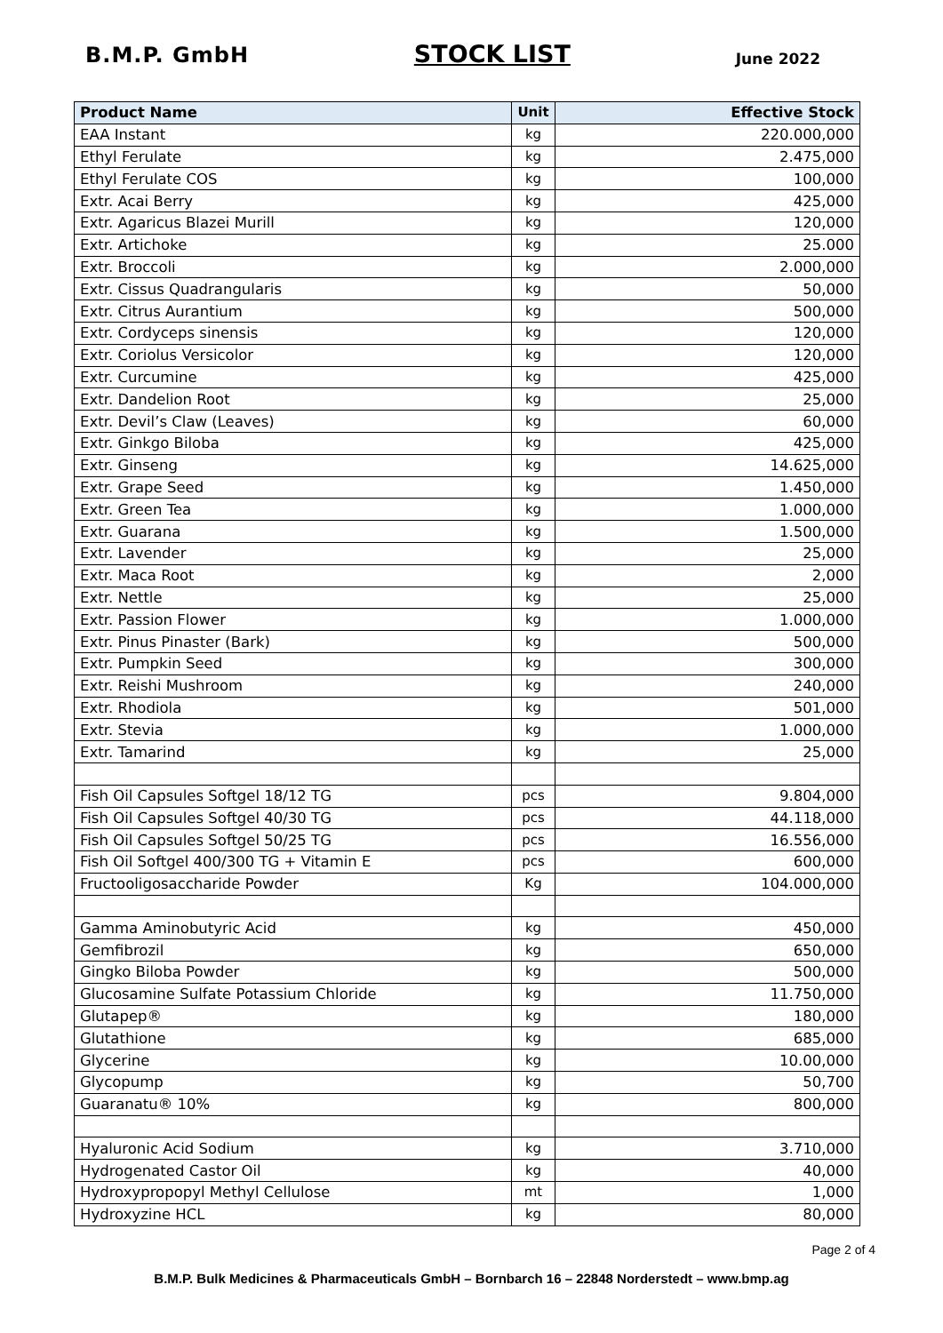B.M.P. GmbH STOCK LIST June 2022
| Product Name | Unit | Effective Stock |
| --- | --- | --- |
| EAA Instant | kg | 220.000,000 |
| Ethyl Ferulate | kg | 2.475,000 |
| Ethyl Ferulate COS | kg | 100,000 |
| Extr. Acai Berry | kg | 425,000 |
| Extr. Agaricus Blazei Murill | kg | 120,000 |
| Extr. Artichoke | kg | 25.000 |
| Extr. Broccoli | kg | 2.000,000 |
| Extr. Cissus Quadrangularis | kg | 50,000 |
| Extr. Citrus Aurantium | kg | 500,000 |
| Extr. Cordyceps sinensis | kg | 120,000 |
| Extr. Coriolus Versicolor | kg | 120,000 |
| Extr. Curcumine | kg | 425,000 |
| Extr. Dandelion Root | kg | 25,000 |
| Extr. Devil’s Claw (Leaves) | kg | 60,000 |
| Extr. Ginkgo Biloba | kg | 425,000 |
| Extr. Ginseng | kg | 14.625,000 |
| Extr. Grape Seed | kg | 1.450,000 |
| Extr. Green Tea | kg | 1.000,000 |
| Extr. Guarana | kg | 1.500,000 |
| Extr. Lavender | kg | 25,000 |
| Extr. Maca Root | kg | 2,000 |
| Extr. Nettle | kg | 25,000 |
| Extr. Passion Flower | kg | 1.000,000 |
| Extr. Pinus Pinaster (Bark) | kg | 500,000 |
| Extr. Pumpkin Seed | kg | 300,000 |
| Extr. Reishi Mushroom | kg | 240,000 |
| Extr. Rhodiola | kg | 501,000 |
| Extr. Stevia | kg | 1.000,000 |
| Extr. Tamarind | kg | 25,000 |
| Fish Oil Capsules Softgel 18/12 TG | pcs | 9.804,000 |
| Fish Oil Capsules Softgel 40/30 TG | pcs | 44.118,000 |
| Fish Oil Capsules Softgel 50/25 TG | pcs | 16.556,000 |
| Fish Oil Softgel 400/300 TG + Vitamin E | pcs | 600,000 |
| Fructooligosaccharide Powder | Kg | 104.000,000 |
| Gamma Aminobutyric Acid | kg | 450,000 |
| Gemfibrozil | kg | 650,000 |
| Gingko Biloba Powder | kg | 500,000 |
| Glucosamine Sulfate Potassium Chloride | kg | 11.750,000 |
| Glutapep® | kg | 180,000 |
| Glutathione | kg | 685,000 |
| Glycerine | kg | 10.00,000 |
| Glycopump | kg | 50,700 |
| Guaranatu® 10% | kg | 800,000 |
| Hyaluronic Acid Sodium | kg | 3.710,000 |
| Hydrogenated Castor Oil | kg | 40,000 |
| Hydroxypropopyl Methyl Cellulose | mt | 1,000 |
| Hydroxyzine HCL | kg | 80,000 |
Page 2 of 4
B.M.P. Bulk Medicines & Pharmaceuticals GmbH – Bornbarch 16 – 22848 Norderstedt – www.bmp.ag